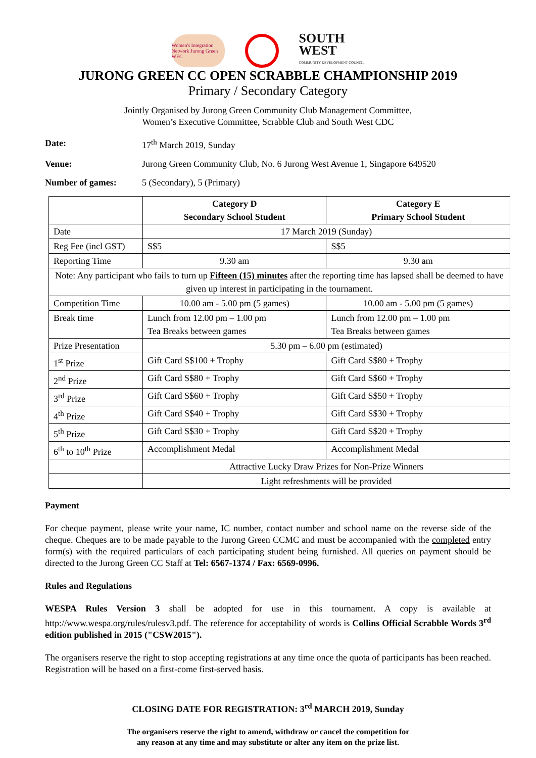Women's Integration Network Jurong Green WEC
SOUTH
WEST
COMMUNITY DEVELOPMENT COUNCIL
JURONG GREEN CC OPEN SCRABBLE CHAMPIONSHIP 2019
Primary / Secondary Category
Jointly Organised by Jurong Green Community Club Management Committee,
Women’s Executive Committee, Scrabble Club and South West CDC
Date: 17<sup>th</sup> March 2019, Sunday
Venue: Jurong Green Community Club, No. 6 Jurong West Avenue 1, Singapore 649520
Number of games: 5 (Secondary), 5 (Primary)
| | Category D Secondary School Student | Category E Primary School Student |
| Date | 17 March 2019 (Sunday) | |
| Reg Fee (incl GST) | S$5 | S$5 |
| Reporting Time | 9.30 am | 9.30 am |
| Note: Any participant who fails to turn up Fifteen (15) minutes after the reporting time has lapsed shall be deemed to have given up interest in participating in the tournament. | | |
| Competition Time | 10.00 am - 5.00 pm (5 games) | 10.00 am - 5.00 pm (5 games) |
| Break time | Lunch from 12.00 pm – 1.00 pm Tea Breaks between games | Lunch from 12.00 pm – 1.00 pm Tea Breaks between games |
| Prize Presentation | 5.30 pm – 6.00 pm (estimated) | |
| 1<sup>st</sup> Prize | Gift Card S$100 + Trophy | Gift Card S$80 + Trophy |
| 2<sup>nd</sup> Prize | Gift Card S$80 + Trophy | Gift Card S$60 + Trophy |
| 3<sup>rd</sup> Prize | Gift Card S$60 + Trophy | Gift Card S$50 + Trophy |
| 4<sup>th</sup> Prize | Gift Card S$40 + Trophy | Gift Card S$30 + Trophy |
| 5<sup>th</sup> Prize | Gift Card S$30 + Trophy | Gift Card S$20 + Trophy |
| 6<sup>th</sup> to 10<sup>th</sup> Prize | Accomplishment Medal | Accomplishment Medal |
| | Attractive Lucky Draw Prizes for Non-Prize Winners | |
| | Light refreshments will be provided | |
Payment
For cheque payment, please write your name, IC number, contact number and school name on the reverse side of the cheque. Cheques are to be made payable to the Jurong Green CCMC and must be accompanied with the completed entry form(s) with the required particulars of each participating student being furnished. All queries on payment should be directed to the Jurong Green CC Staff at Tel: 6567-1374 / Fax: 6569-0996.
Rules and Regulations
WESPA Rules Version 3 shall be adopted for use in this tournament. A copy is available at http://www.wespa.org/rules/rulesv3.pdf. The reference for acceptability of words is Collins Official Scrabble Words 3<sup>rd</sup> edition published in 2015 ("CSW2015").
The organisers reserve the right to stop accepting registrations at any time once the quota of participants has been reached. Registration will be based on a first-come first-served basis.
CLOSING DATE FOR REGISTRATION: 3<sup>rd</sup> MARCH 2019, Sunday
The organisers reserve the right to amend, withdraw or cancel the competition for
any reason at any time and may substitute or alter any item on the prize list.